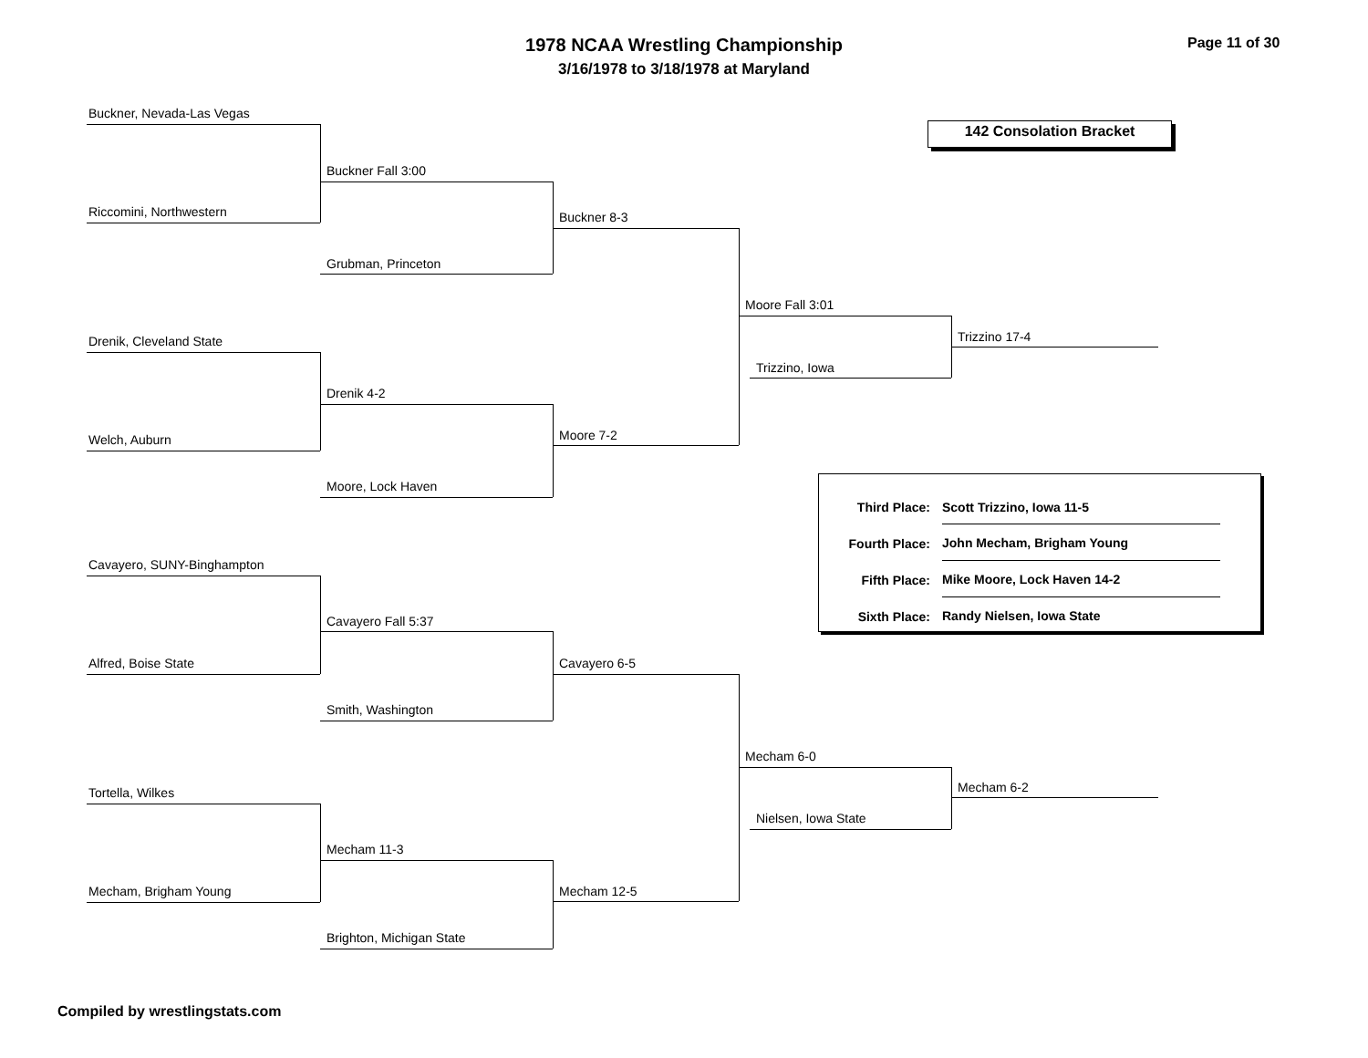1978 NCAA Wrestling Championship
3/16/1978 to 3/18/1978 at Maryland
Page 11 of 30
142 Consolation Bracket
Buckner, Nevada-Las Vegas
Riccomini, Northwestern
Buckner Fall 3:00
Grubman, Princeton
Buckner 8-3
Drenik, Cleveland State
Welch, Auburn
Drenik 4-2
Moore, Lock Haven
Moore 7-2
Moore Fall 3:01
Trizzino, Iowa
Trizzino 17-4
Third Place:
Fourth Place:
Fifth Place:
Sixth Place:
Scott Trizzino, Iowa 11-5
John Mecham, Brigham Young
Mike Moore, Lock Haven 14-2
Randy Nielsen, Iowa State
Cavayero, SUNY-Binghampton
Alfred, Boise State
Cavayero Fall 5:37
Smith, Washington
Cavayero 6-5
Tortella, Wilkes
Mecham, Brigham Young
Mecham 11-3
Brighton, Michigan State
Mecham 12-5
Mecham 6-0
Nielsen, Iowa State
Mecham 6-2
Compiled by wrestlingstats.com